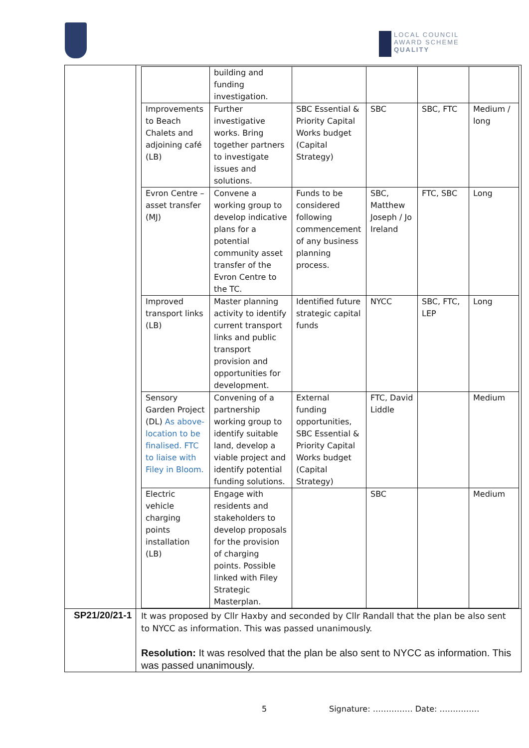LOCAL COUNCIL
AWARD SCHEME
QUALITY
| | / / building and funding investigation. / / / / / / Improvements to Beach Chalets and adjoining café (LB) / Further investigative works. Bring together partners to investigate issues and solutions. / SBC Essential & Priority Capital Works budget (Capital Strategy) / SBC / SBC, FTC / Medium / long / / Evron Centre – asset transfer (MJ) / Convene a working group to develop indicative plans for a potential community asset transfer of the Evron Centre to the TC. / Funds to be considered following commencement of any business planning process. / SBC, Matthew Joseph / Jo Ireland / FTC, SBC / Long / / Improved transport links (LB) / Master planning activity to identify current transport links and public transport provision and opportunities for development. / Identified future strategic capital funds / NYCC / SBC, FTC, LEP / Long / / Sensory Garden Project (DL) As above- location to be finalised. FTC to liaise with Filey in Bloom. / Convening of a partnership working group to identify suitable land, develop a viable project and identify potential funding solutions. / External funding opportunities, SBC Essential & Priority Capital Works budget (Capital Strategy) / FTC, David Liddle / / Medium / / Electric vehicle charging points installation (LB) / Engage with residents and stakeholders to develop proposals for the provision of charging points. Possible linked with Filey Strategic Masterplan. / / SBC / / Medium / |
| SP21/20/21-1 | It was proposed by Cllr Haxby and seconded by Cllr Randall that the plan be also sent to NYCC as information. This was passed unanimously. Resolution: It was resolved that the plan be also sent to NYCC as information. This was passed unanimously. |
5 Signature: …………… Date: ……………